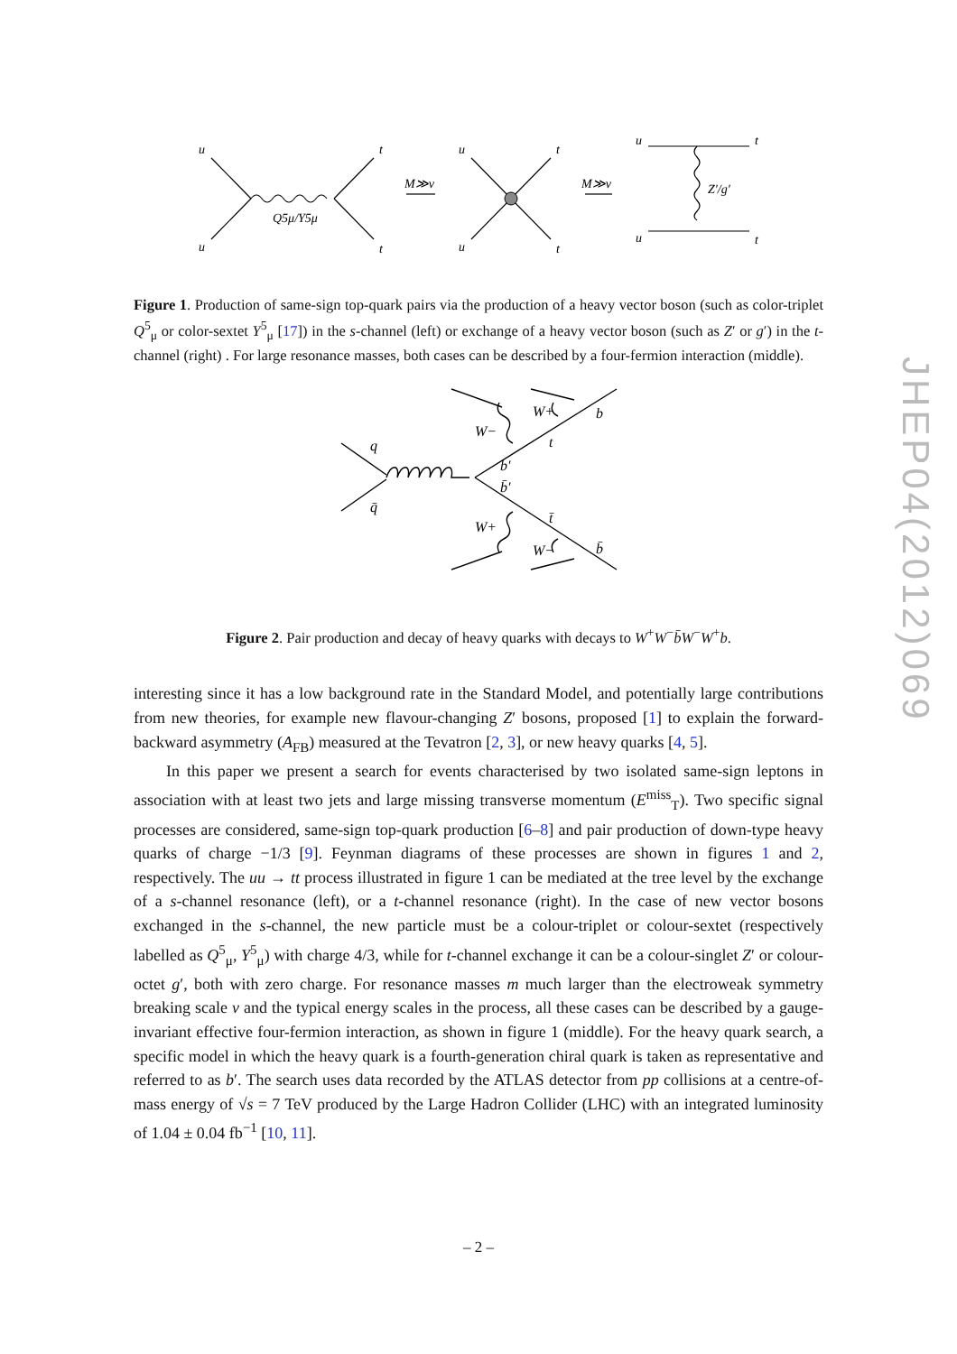u
u
t
t
Q5μ/Y5μ
M≫v
M≫v
u
u
t
t
u
u
t
t
Z′/g′
Figure 1. Production of same-sign top-quark pairs via the production of a heavy vector boson (such as color-triplet Q<sup>5</sup><sub>μ</sub> or color-sextet Y<sup>5</sup><sub>μ</sub> [17]) in the s-channel (left) or exchange of a heavy vector boson (such as Z′ or g′) in the t-channel (right) . For large resonance masses, both cases can be described by a four-fermion interaction (middle).
q
q̄
b′
b̄′
W−
W+
b
t
W+
W−
b̄
t̄
Figure 2. Pair production and decay of heavy quarks with decays to W<sup>+</sup>W<sup>−</sup>b̄W<sup>−</sup>W<sup>+</sup>b.
interesting since it has a low background rate in the Standard Model, and potentially large contributions from new theories, for example new flavour-changing Z′ bosons, proposed [1] to explain the forward-backward asymmetry (A<sub>FB</sub>) measured at the Tevatron [2, 3], or new heavy quarks [4, 5].
In this paper we present a search for events characterised by two isolated same-sign leptons in association with at least two jets and large missing transverse momentum (E<sup>miss</sup><sub>T</sub>). Two specific signal processes are considered, same-sign top-quark production [6–8] and pair production of down-type heavy quarks of charge −1/3 [9]. Feynman diagrams of these processes are shown in figures 1 and 2, respectively. The uu → tt process illustrated in figure 1 can be mediated at the tree level by the exchange of a s-channel resonance (left), or a t-channel resonance (right). In the case of new vector bosons exchanged in the s-channel, the new particle must be a colour-triplet or colour-sextet (respectively labelled as Q<sup>5</sup><sub>μ</sub>, Y<sup>5</sup><sub>μ</sub>) with charge 4/3, while for t-channel exchange it can be a colour-singlet Z′ or colour-octet g′, both with zero charge. For resonance masses m much larger than the electroweak symmetry breaking scale v and the typical energy scales in the process, all these cases can be described by a gauge-invariant effective four-fermion interaction, as shown in figure 1 (middle). For the heavy quark search, a specific model in which the heavy quark is a fourth-generation chiral quark is taken as representative and referred to as b′. The search uses data recorded by the ATLAS detector from pp collisions at a centre-of-mass energy of √s = 7 TeV produced by the Large Hadron Collider (LHC) with an integrated luminosity of 1.04 ± 0.04 fb<sup>−1</sup> [10, 11].
JHEP04(2012)069
– 2 –